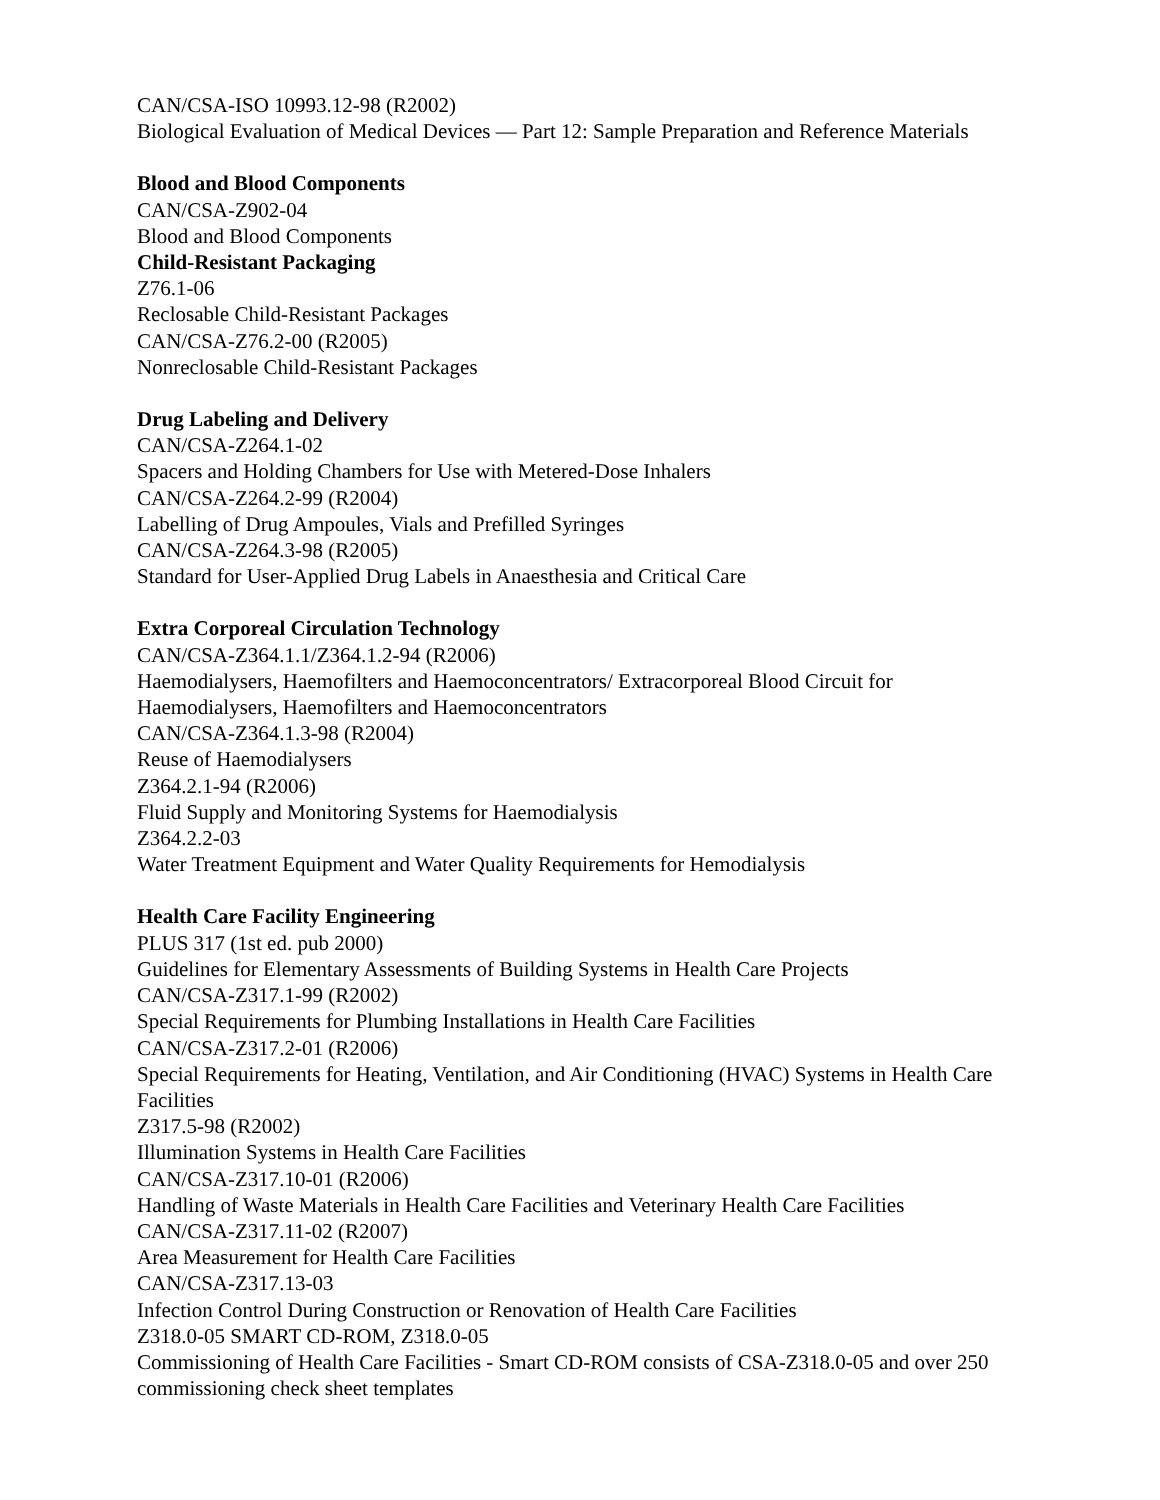CAN/CSA-ISO 10993.12-98 (R2002)
Biological Evaluation of Medical Devices — Part 12: Sample Preparation and Reference Materials
Blood and Blood Components
CAN/CSA-Z902-04
Blood and Blood Components
Child-Resistant Packaging
Z76.1-06
Reclosable Child-Resistant Packages
CAN/CSA-Z76.2-00 (R2005)
Nonreclosable Child-Resistant Packages
Drug Labeling and Delivery
CAN/CSA-Z264.1-02
Spacers and Holding Chambers for Use with Metered-Dose Inhalers
CAN/CSA-Z264.2-99 (R2004)
Labelling of Drug Ampoules, Vials and Prefilled Syringes
CAN/CSA-Z264.3-98 (R2005)
Standard for User-Applied Drug Labels in Anaesthesia and Critical Care
Extra Corporeal Circulation Technology
CAN/CSA-Z364.1.1/Z364.1.2-94 (R2006)
Haemodialysers, Haemofilters and Haemoconcentrators/ Extracorporeal Blood Circuit for Haemodialysers, Haemofilters and Haemoconcentrators
CAN/CSA-Z364.1.3-98 (R2004)
Reuse of Haemodialysers
Z364.2.1-94 (R2006)
Fluid Supply and Monitoring Systems for Haemodialysis
Z364.2.2-03
Water Treatment Equipment and Water Quality Requirements for Hemodialysis
Health Care Facility Engineering
PLUS 317 (1st ed. pub 2000)
Guidelines for Elementary Assessments of Building Systems in Health Care Projects
CAN/CSA-Z317.1-99 (R2002)
Special Requirements for Plumbing Installations in Health Care Facilities
CAN/CSA-Z317.2-01 (R2006)
Special Requirements for Heating, Ventilation, and Air Conditioning (HVAC) Systems in Health Care Facilities
Z317.5-98 (R2002)
Illumination Systems in Health Care Facilities
CAN/CSA-Z317.10-01 (R2006)
Handling of Waste Materials in Health Care Facilities and Veterinary Health Care Facilities
CAN/CSA-Z317.11-02 (R2007)
Area Measurement for Health Care Facilities
CAN/CSA-Z317.13-03
Infection Control During Construction or Renovation of Health Care Facilities
Z318.0-05 SMART CD-ROM, Z318.0-05
Commissioning of Health Care Facilities - Smart CD-ROM consists of CSA-Z318.0-05 and over 250 commissioning check sheet templates